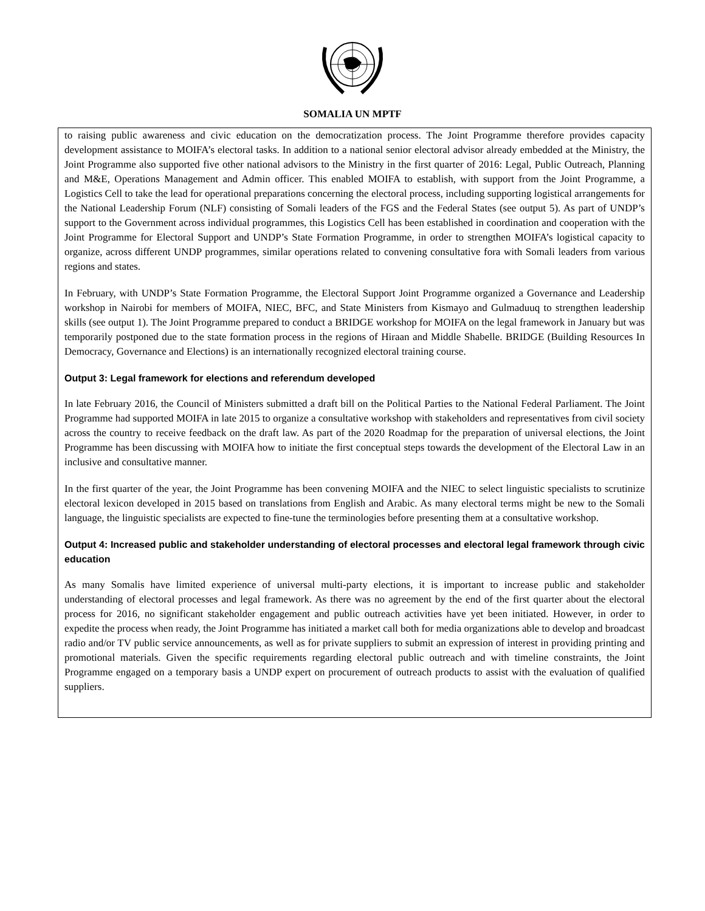SOMALIA UN MPTF
to raising public awareness and civic education on the democratization process. The Joint Programme therefore provides capacity development assistance to MOIFA’s electoral tasks. In addition to a national senior electoral advisor already embedded at the Ministry, the Joint Programme also supported five other national advisors to the Ministry in the first quarter of 2016: Legal, Public Outreach, Planning and M&E, Operations Management and Admin officer. This enabled MOIFA to establish, with support from the Joint Programme, a Logistics Cell to take the lead for operational preparations concerning the electoral process, including supporting logistical arrangements for the National Leadership Forum (NLF) consisting of Somali leaders of the FGS and the Federal States (see output 5). As part of UNDP’s support to the Government across individual programmes, this Logistics Cell has been established in coordination and cooperation with the Joint Programme for Electoral Support and UNDP’s State Formation Programme, in order to strengthen MOIFA’s logistical capacity to organize, across different UNDP programmes, similar operations related to convening consultative fora with Somali leaders from various regions and states.
In February, with UNDP’s State Formation Programme, the Electoral Support Joint Programme organized a Governance and Leadership workshop in Nairobi for members of MOIFA, NIEC, BFC, and State Ministers from Kismayo and Gulmaduuq to strengthen leadership skills (see output 1). The Joint Programme prepared to conduct a BRIDGE workshop for MOIFA on the legal framework in January but was temporarily postponed due to the state formation process in the regions of Hiraan and Middle Shabelle. BRIDGE (Building Resources In Democracy, Governance and Elections) is an internationally recognized electoral training course.
Output 3: Legal framework for elections and referendum developed
In late February 2016, the Council of Ministers submitted a draft bill on the Political Parties to the National Federal Parliament. The Joint Programme had supported MOIFA in late 2015 to organize a consultative workshop with stakeholders and representatives from civil society across the country to receive feedback on the draft law. As part of the 2020 Roadmap for the preparation of universal elections, the Joint Programme has been discussing with MOIFA how to initiate the first conceptual steps towards the development of the Electoral Law in an inclusive and consultative manner.
In the first quarter of the year, the Joint Programme has been convening MOIFA and the NIEC to select linguistic specialists to scrutinize electoral lexicon developed in 2015 based on translations from English and Arabic. As many electoral terms might be new to the Somali language, the linguistic specialists are expected to fine-tune the terminologies before presenting them at a consultative workshop.
Output 4: Increased public and stakeholder understanding of electoral processes and electoral legal framework through civic education
As many Somalis have limited experience of universal multi-party elections, it is important to increase public and stakeholder understanding of electoral processes and legal framework. As there was no agreement by the end of the first quarter about the electoral process for 2016, no significant stakeholder engagement and public outreach activities have yet been initiated. However, in order to expedite the process when ready, the Joint Programme has initiated a market call both for media organizations able to develop and broadcast radio and/or TV public service announcements, as well as for private suppliers to submit an expression of interest in providing printing and promotional materials. Given the specific requirements regarding electoral public outreach and with timeline constraints, the Joint Programme engaged on a temporary basis a UNDP expert on procurement of outreach products to assist with the evaluation of qualified suppliers.